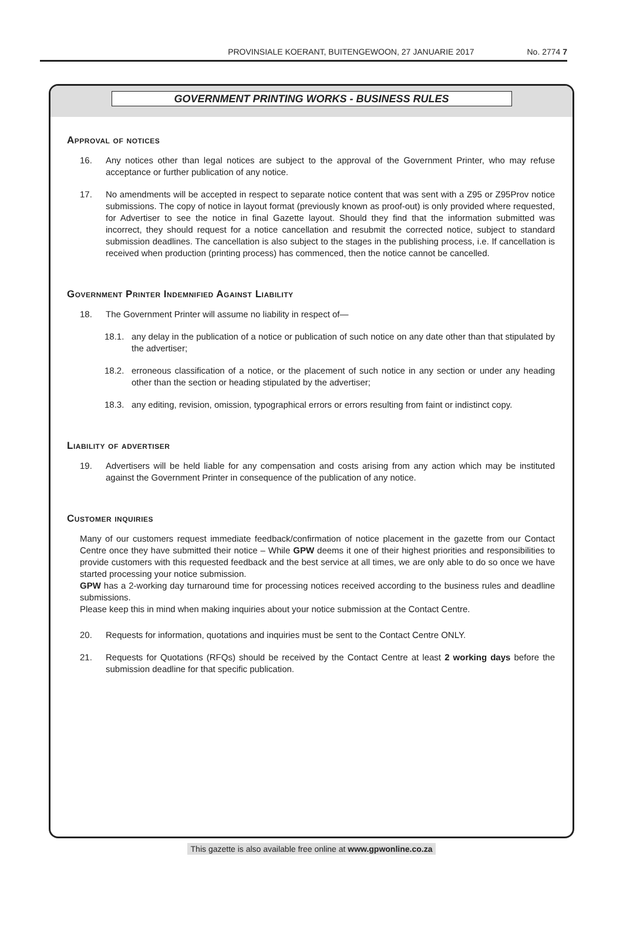PROVINSIALE KOERANT, BUITENGEWOON, 27 JANUARIE 2017 No. 2774 7
GOVERNMENT PRINTING WORKS - BUSINESS RULES
Approval of notices
16. Any notices other than legal notices are subject to the approval of the Government Printer, who may refuse acceptance or further publication of any notice.
17. No amendments will be accepted in respect to separate notice content that was sent with a Z95 or Z95Prov notice submissions. The copy of notice in layout format (previously known as proof-out) is only provided where requested, for Advertiser to see the notice in final Gazette layout. Should they find that the information submitted was incorrect, they should request for a notice cancellation and resubmit the corrected notice, subject to standard submission deadlines. The cancellation is also subject to the stages in the publishing process, i.e. If cancellation is received when production (printing process) has commenced, then the notice cannot be cancelled.
Government Printer Indemnified Against Liability
18. The Government Printer will assume no liability in respect of—
18.1. any delay in the publication of a notice or publication of such notice on any date other than that stipulated by the advertiser;
18.2. erroneous classification of a notice, or the placement of such notice in any section or under any heading other than the section or heading stipulated by the advertiser;
18.3. any editing, revision, omission, typographical errors or errors resulting from faint or indistinct copy.
Liability of advertiser
19. Advertisers will be held liable for any compensation and costs arising from any action which may be instituted against the Government Printer in consequence of the publication of any notice.
Customer inquiries
Many of our customers request immediate feedback/confirmation of notice placement in the gazette from our Contact Centre once they have submitted their notice – While GPW deems it one of their highest priorities and responsibilities to provide customers with this requested feedback and the best service at all times, we are only able to do so once we have started processing your notice submission.
GPW has a 2-working day turnaround time for processing notices received according to the business rules and deadline submissions.
Please keep this in mind when making inquiries about your notice submission at the Contact Centre.
20. Requests for information, quotations and inquiries must be sent to the Contact Centre ONLY.
21. Requests for Quotations (RFQs) should be received by the Contact Centre at least 2 working days before the submission deadline for that specific publication.
This gazette is also available free online at www.gpwonline.co.za